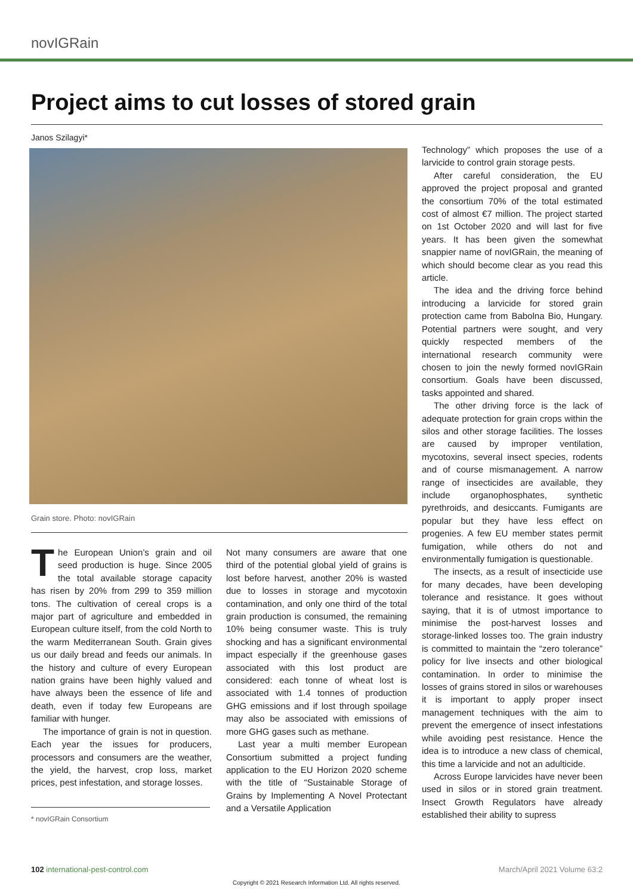novIGRain
Project aims to cut losses of stored grain
Janos Szilagyi*
Grain store. Photo: novIGRain
The European Union’s grain and oil seed production is huge. Since 2005 the total available storage capacity has risen by 20% from 299 to 359 million tons. The cultivation of cereal crops is a major part of agriculture and embedded in European culture itself, from the cold North to the warm Mediterranean South. Grain gives us our daily bread and feeds our animals. In the history and culture of every European nation grains have been highly valued and have always been the essence of life and death, even if today few Europeans are familiar with hunger.
The importance of grain is not in question. Each year the issues for producers, processors and consumers are the weather, the yield, the harvest, crop loss, market prices, pest infestation, and storage losses.
* novIGRain Consortium
Not many consumers are aware that one third of the potential global yield of grains is lost before harvest, another 20% is wasted due to losses in storage and mycotoxin contamination, and only one third of the total grain production is consumed, the remaining 10% being consumer waste. This is truly shocking and has a significant environmental impact especially if the greenhouse gases associated with this lost product are considered: each tonne of wheat lost is associated with 1.4 tonnes of production GHG emissions and if lost through spoilage may also be associated with emissions of more GHG gases such as methane.
Last year a multi member European Consortium submitted a project funding application to the EU Horizon 2020 scheme with the title of “Sustainable Storage of Grains by Implementing A Novel Protectant and a Versatile Application
Technology” which proposes the use of a larvicide to control grain storage pests.
After careful consideration, the EU approved the project proposal and granted the consortium 70% of the total estimated cost of almost €7 million. The project started on 1st October 2020 and will last for five years. It has been given the somewhat snappier name of novIGRain, the meaning of which should become clear as you read this article.
The idea and the driving force behind introducing a larvicide for stored grain protection came from Babolna Bio, Hungary. Potential partners were sought, and very quickly respected members of the international research community were chosen to join the newly formed novIGRain consortium. Goals have been discussed, tasks appointed and shared.
The other driving force is the lack of adequate protection for grain crops within the silos and other storage facilities. The losses are caused by improper ventilation, mycotoxins, several insect species, rodents and of course mismanagement. A narrow range of insecticides are available, they include organophosphates, synthetic pyrethroids, and desiccants. Fumigants are popular but they have less effect on progenies. A few EU member states permit fumigation, while others do not and environmentally fumigation is questionable.
The insects, as a result of insecticide use for many decades, have been developing tolerance and resistance. It goes without saying, that it is of utmost importance to minimise the post-harvest losses and storage-linked losses too. The grain industry is committed to maintain the “zero tolerance” policy for live insects and other biological contamination. In order to minimise the losses of grains stored in silos or warehouses it is important to apply proper insect management techniques with the aim to prevent the emergence of insect infestations while avoiding pest resistance. Hence the idea is to introduce a new class of chemical, this time a larvicide and not an adulticide.
Across Europe larvicides have never been used in silos or in stored grain treatment. Insect Growth Regulators have already established their ability to supress
102 international-pest-control.com
March/April 2021 Volume 63:2
Copyright © 2021 Research Information Ltd. All rights reserved.